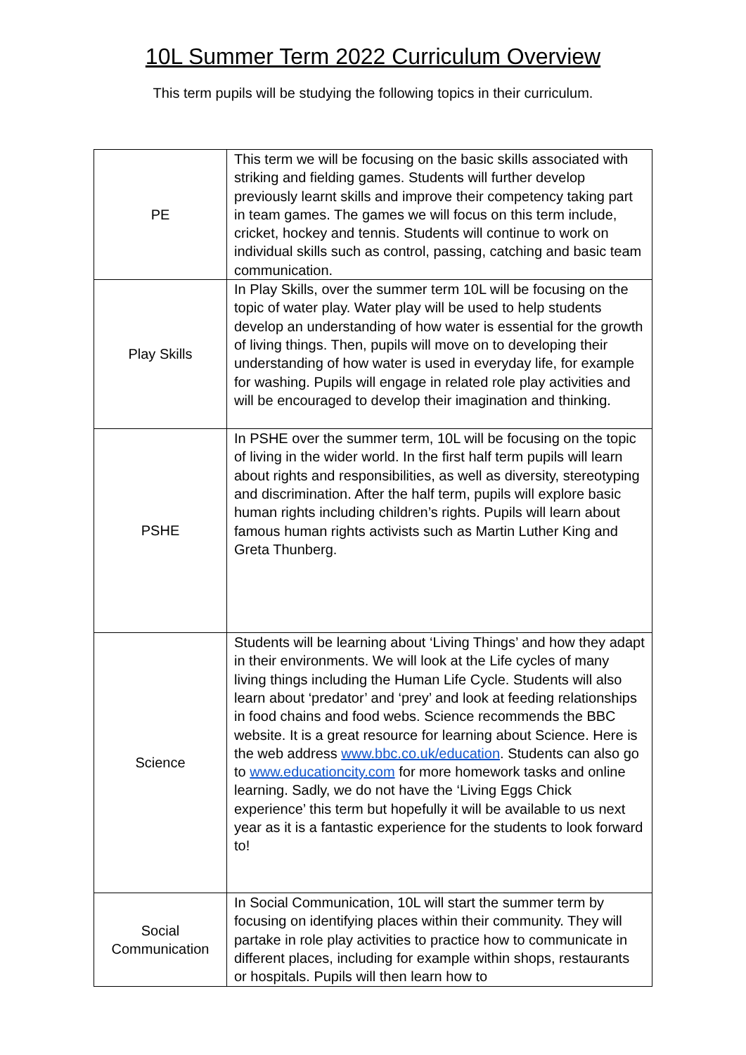10L Summer Term 2022 Curriculum Overview
This term pupils will be studying the following topics in their curriculum.
| PE | This term we will be focusing on the basic skills associated with striking and fielding games. Students will further develop previously learnt skills and improve their competency taking part in team games. The games we will focus on this term include, cricket, hockey and tennis. Students will continue to work on individual skills such as control, passing, catching and basic team communication. |
| Play Skills | In Play Skills, over the summer term 10L will be focusing on the topic of water play. Water play will be used to help students develop an understanding of how water is essential for the growth of living things. Then, pupils will move on to developing their understanding of how water is used in everyday life, for example for washing. Pupils will engage in related role play activities and will be encouraged to develop their imagination and thinking. |
| PSHE | In PSHE over the summer term, 10L will be focusing on the topic of living in the wider world. In the first half term pupils will learn about rights and responsibilities, as well as diversity, stereotyping and discrimination. After the half term, pupils will explore basic human rights including children’s rights. Pupils will learn about famous human rights activists such as Martin Luther King and Greta Thunberg. |
| Science | Students will be learning about ‘Living Things’ and how they adapt in their environments. We will look at the Life cycles of many living things including the Human Life Cycle. Students will also learn about ‘predator’ and ‘prey’ and look at feeding relationships in food chains and food webs. Science recommends the BBC website. It is a great resource for learning about Science. Here is the web address www.bbc.co.uk/education . Students can also go to www.educationcity.com for more homework tasks and online learning. Sadly, we do not have the ‘Living Eggs Chick experience’ this term but hopefully it will be available to us next year as it is a fantastic experience for the students to look forward to! |
| Social Communication | In Social Communication, 10L will start the summer term by focusing on identifying places within their community. They will partake in role play activities to practice how to communicate in different places, including for example within shops, restaurants or hospitals. Pupils will then learn how to |